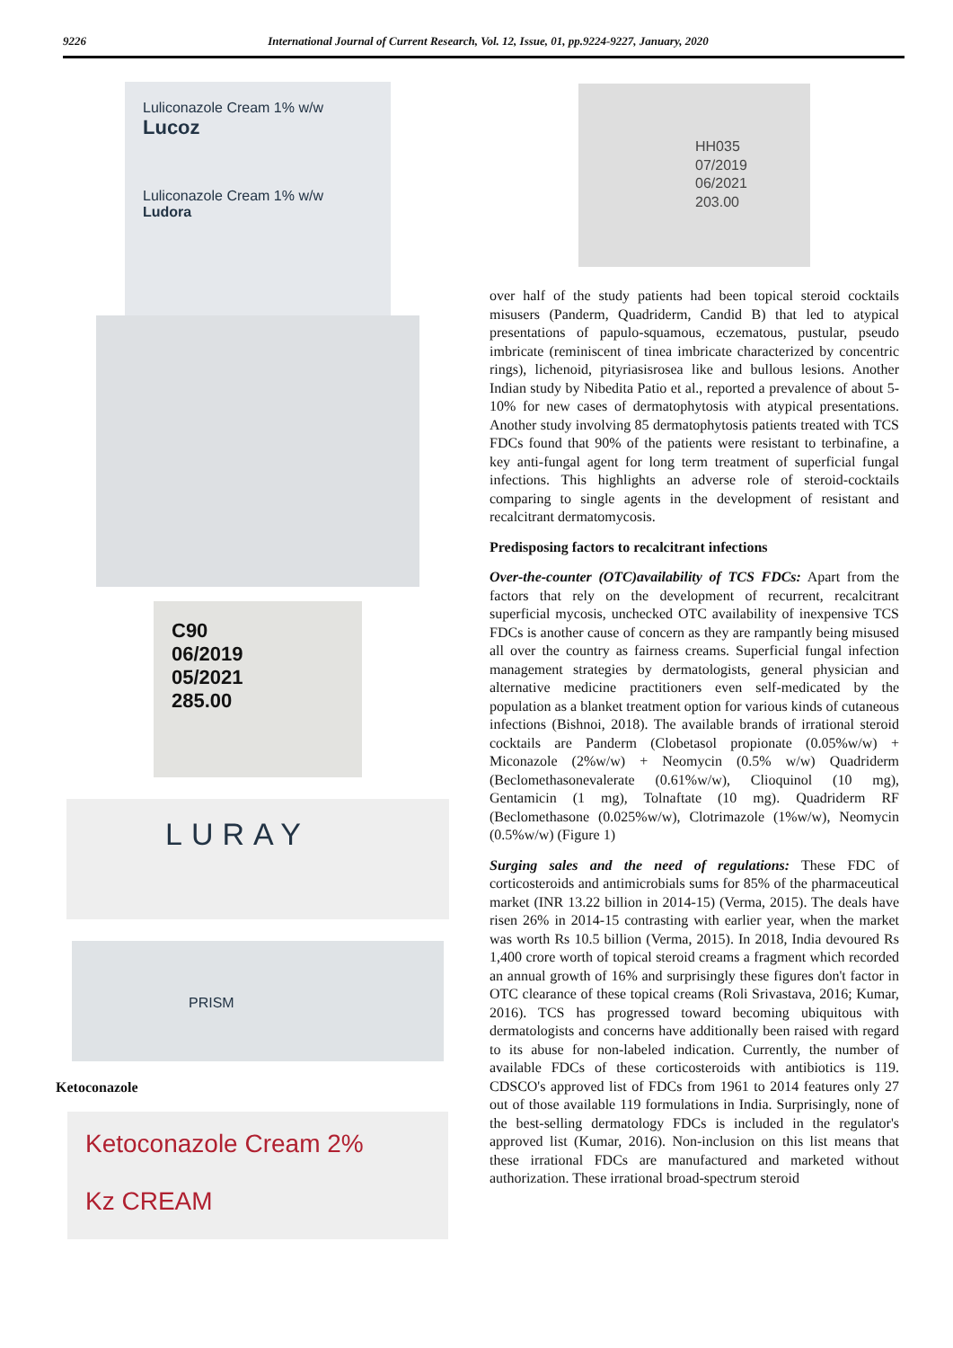9226 International Journal of Current Research, Vol. 12, Issue, 01, pp.9224-9227, January, 2020
Luliconazole Cream 1% w/w
Lucoz
Luliconazole Cream 1% w/w
Ludora
C90
06/2019
05/2021
285.00
LURAY
PRISM
Ketoconazole
Ketoconazole Cream 2%
Kz CREAM
HH035
07/2019
06/2021
203.00
over half of the study patients had been topical steroid cocktails misusers (Panderm, Quadriderm, Candid B) that led to atypical presentations of papulo-squamous, eczematous, pustular, pseudo imbricate (reminiscent of tinea imbricate characterized by concentric rings), lichenoid, pityriasisrosea like and bullous lesions. Another Indian study by Nibedita Patio et al., reported a prevalence of about 5-10% for new cases of dermatophytosis with atypical presentations. Another study involving 85 dermatophytosis patients treated with TCS FDCs found that 90% of the patients were resistant to terbinafine, a key anti-fungal agent for long term treatment of superficial fungal infections. This highlights an adverse role of steroid-cocktails comparing to single agents in the development of resistant and recalcitrant dermatomycosis.
Predisposing factors to recalcitrant infections
Over-the-counter (OTC)availability of TCS FDCs: Apart from the factors that rely on the development of recurrent, recalcitrant superficial mycosis, unchecked OTC availability of inexpensive TCS FDCs is another cause of concern as they are rampantly being misused all over the country as fairness creams. Superficial fungal infection management strategies by dermatologists, general physician and alternative medicine practitioners even self-medicated by the population as a blanket treatment option for various kinds of cutaneous infections (Bishnoi, 2018). The available brands of irrational steroid cocktails are Panderm (Clobetasol propionate (0.05%w/w) + Miconazole (2%w/w) + Neomycin (0.5% w/w) Quadriderm (Beclomethasonevalerate (0.61%w/w), Clioquinol (10 mg), Gentamicin (1 mg), Tolnaftate (10 mg). Quadriderm RF (Beclomethasone (0.025%w/w), Clotrimazole (1%w/w), Neomycin (0.5%w/w) (Figure 1)
Surging sales and the need of regulations: These FDC of corticosteroids and antimicrobials sums for 85% of the pharmaceutical market (INR 13.22 billion in 2014-15) (Verma, 2015). The deals have risen 26% in 2014-15 contrasting with earlier year, when the market was worth Rs 10.5 billion (Verma, 2015). In 2018, India devoured Rs 1,400 crore worth of topical steroid creams a fragment which recorded an annual growth of 16% and surprisingly these figures don't factor in OTC clearance of these topical creams (Roli Srivastava, 2016; Kumar, 2016). TCS has progressed toward becoming ubiquitous with dermatologists and concerns have additionally been raised with regard to its abuse for non-labeled indication. Currently, the number of available FDCs of these corticosteroids with antibiotics is 119. CDSCO's approved list of FDCs from 1961 to 2014 features only 27 out of those available 119 formulations in India. Surprisingly, none of the best-selling dermatology FDCs is included in the regulator's approved list (Kumar, 2016). Non-inclusion on this list means that these irrational FDCs are manufactured and marketed without authorization. These irrational broad-spectrum steroid